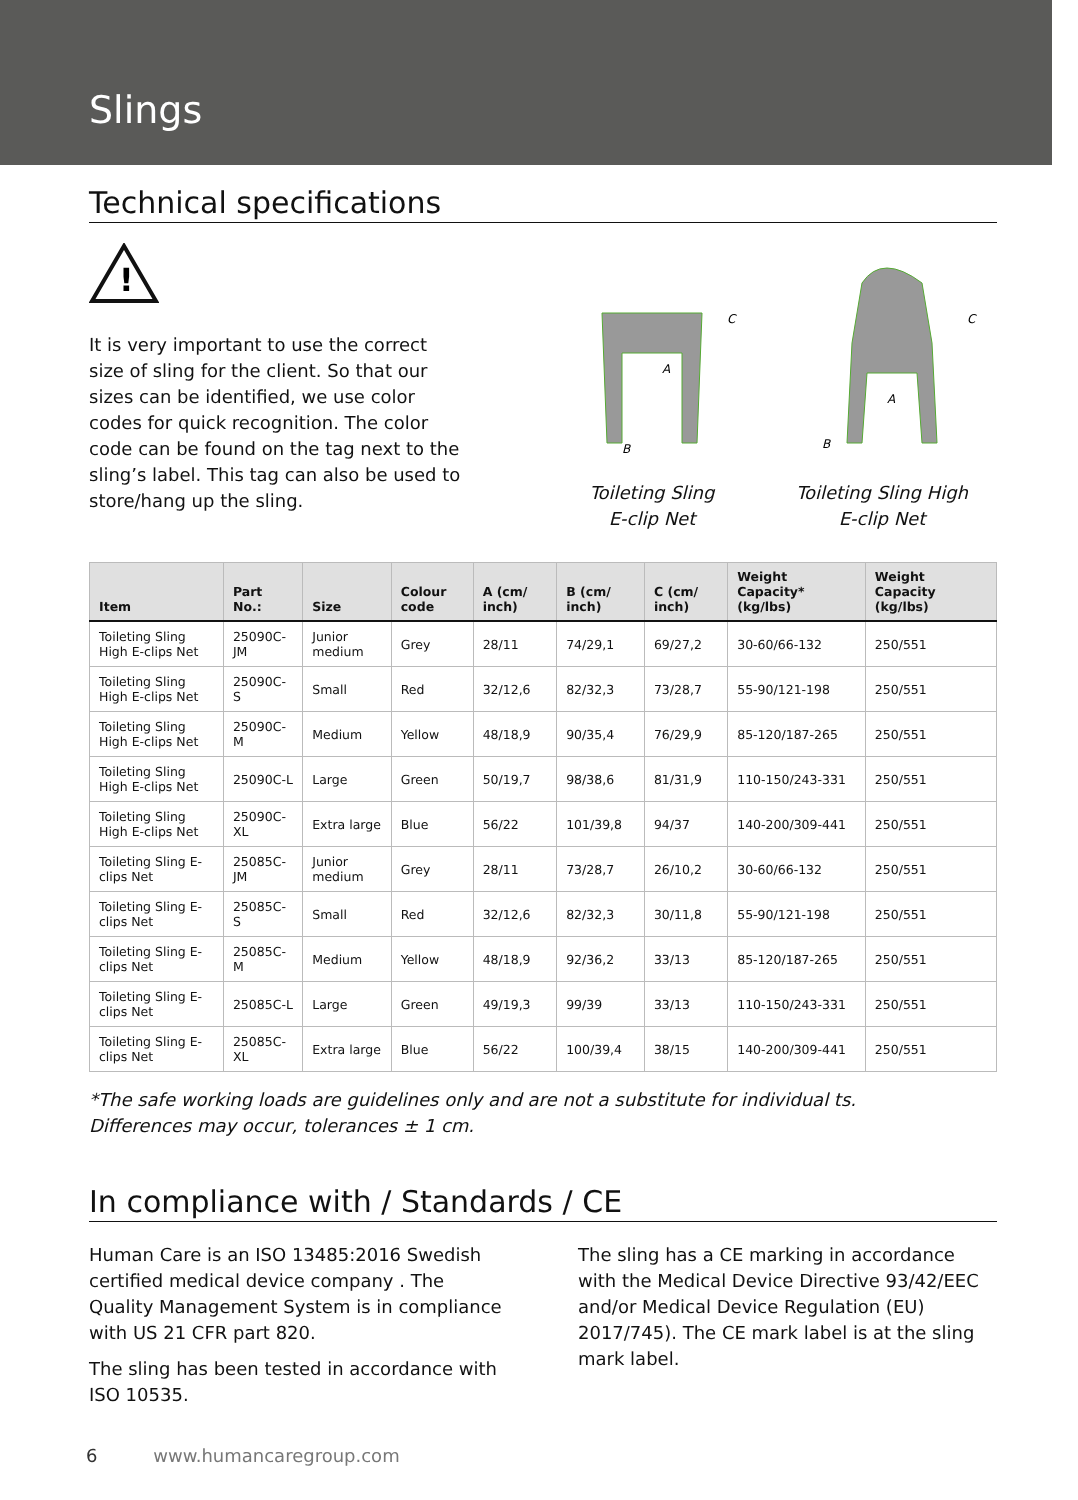Slings
Technical specifications
!
It is very important to use the correct size of sling for the client. So that our sizes can be identified, we use color codes for quick recog­nition. The color code can be found on the tag next to the sling’s label. This tag can also be used to store/hang up the sling.
A
B
C
Toileting Sling
E-clip Net
A
B
C
Toileting Sling High
E-clip Net
| Item | Part No.: | Size | Colour code | A (cm/ inch) | B (cm/ inch) | C (cm/ inch) | Weight Capacity* (kg/lbs) | Weight Capacity (kg/lbs) |
| --- | --- | --- | --- | --- | --- | --- | --- | --- |
| Toileting Sling High E-clips Net | 25090C-JM | Junior medium | Grey | 28/11 | 74/29,1 | 69/27,2 | 30-60/66-132 | 250/551 |
| Toileting Sling High E-clips Net | 25090C-S | Small | Red | 32/12,6 | 82/32,3 | 73/28,7 | 55-90/121-198 | 250/551 |
| Toileting Sling High E-clips Net | 25090C-M | Medium | Yellow | 48/18,9 | 90/35,4 | 76/29,9 | 85-120/187-265 | 250/551 |
| Toileting Sling High E-clips Net | 25090C-L | Large | Green | 50/19,7 | 98/38,6 | 81/31,9 | 110-150/243-331 | 250/551 |
| Toileting Sling High E-clips Net | 25090C-XL | Extra large | Blue | 56/22 | 101/39,8 | 94/37 | 140-200/309-441 | 250/551 |
| Toileting Sling E-clips Net | 25085C-JM | Junior medium | Grey | 28/11 | 73/28,7 | 26/10,2 | 30-60/66-132 | 250/551 |
| Toileting Sling E-clips Net | 25085C-S | Small | Red | 32/12,6 | 82/32,3 | 30/11,8 | 55-90/121-198 | 250/551 |
| Toileting Sling E-clips Net | 25085C-M | Medium | Yellow | 48/18,9 | 92/36,2 | 33/13 | 85-120/187-265 | 250/551 |
| Toileting Sling E-clips Net | 25085C-L | Large | Green | 49/19,3 | 99/39 | 33/13 | 110-150/243-331 | 250/551 |
| Toileting Sling E-clips Net | 25085C-XL | Extra large | Blue | 56/22 | 100/39,4 | 38/15 | 140-200/309-441 | 250/551 |
*The safe working loads are guidelines only and are not a substitute for individual ts.
Differences may occur, tolerances ± 1 cm.
In compliance with / Standards / CE
Human Care is an ISO 13485:2016 Swedish certified medical device company . The Quality Management System is in compliance with US 21 CFR part 820.
The sling has been tested in accordance with ISO 10535.
The sling has a CE marking in accordance with the Medical Device Directive 93/42/EEC and/or Medical Device Regulation (EU) 2017/745). The CE mark label is at the sling mark label.
6 www.humancaregroup.com